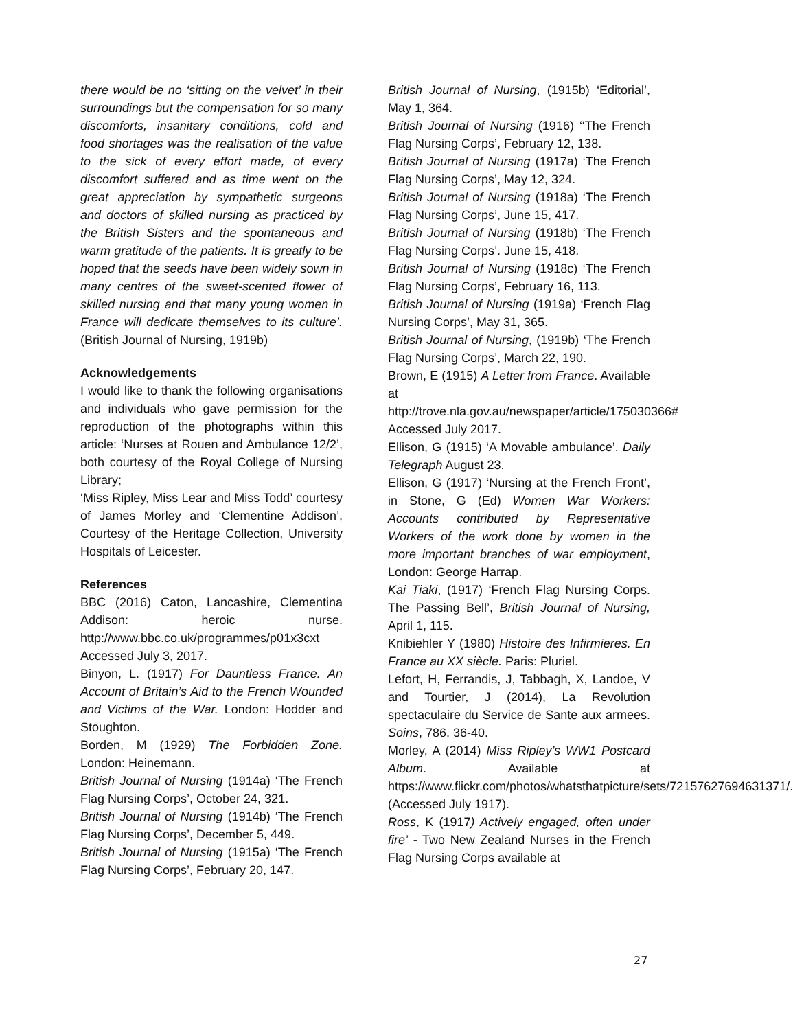there would be no ‘sitting on the velvet’ in their surroundings but the compensation for so many discomforts, insanitary conditions, cold and food shortages was the realisation of the value to the sick of every effort made, of every discomfort suffered and as time went on the great appreciation by sympathetic surgeons and doctors of skilled nursing as practiced by the British Sisters and the spontaneous and warm gratitude of the patients. It is greatly to be hoped that the seeds have been widely sown in many centres of the sweet-scented flower of skilled nursing and that many young women in France will dedicate themselves to its culture’. (British Journal of Nursing, 1919b)
Acknowledgements
I would like to thank the following organisations and individuals who gave permission for the reproduction of the photographs within this article: ‘Nurses at Rouen and Ambulance 12/2’, both courtesy of the Royal College of Nursing Library;
‘Miss Ripley, Miss Lear and Miss Todd’ courtesy of James Morley and ‘Clementine Addison’, Courtesy of the Heritage Collection, University Hospitals of Leicester.
References
BBC (2016) Caton, Lancashire, Clementina Addison: heroic nurse. http://www.bbc.co.uk/programmes/p01x3cxt Accessed July 3, 2017.
Binyon, L. (1917) For Dauntless France. An Account of Britain’s Aid to the French Wounded and Victims of the War. London: Hodder and Stoughton.
Borden, M (1929) The Forbidden Zone. London: Heinemann.
British Journal of Nursing (1914a) ‘The French Flag Nursing Corps’, October 24, 321.
British Journal of Nursing (1914b) ‘The French Flag Nursing Corps’, December 5, 449.
British Journal of Nursing (1915a) ‘The French Flag Nursing Corps’, February 20, 147.
British Journal of Nursing, (1915b) ‘Editorial’, May 1, 364.
British Journal of Nursing (1916) ‘‘The French Flag Nursing Corps’, February 12, 138.
British Journal of Nursing (1917a) ‘The French Flag Nursing Corps’, May 12, 324.
British Journal of Nursing (1918a) ‘The French Flag Nursing Corps’, June 15, 417.
British Journal of Nursing (1918b) ‘The French Flag Nursing Corps’. June 15, 418.
British Journal of Nursing (1918c) ‘The French Flag Nursing Corps’, February 16, 113.
British Journal of Nursing (1919a) ‘French Flag Nursing Corps’, May 31, 365.
British Journal of Nursing, (1919b) ‘The French Flag Nursing Corps’, March 22, 190.
Brown, E (1915) A Letter from France. Available at http://trove.nla.gov.au/newspaper/article/175030366# Accessed July 2017.
Ellison, G (1915) ‘A Movable ambulance’. Daily Telegraph August 23.
Ellison, G (1917) ‘Nursing at the French Front’, in Stone, G (Ed) Women War Workers: Accounts contributed by Representative Workers of the work done by women in the more important branches of war employment, London: George Harrap.
Kai Tiaki, (1917) ‘French Flag Nursing Corps. The Passing Bell’, British Journal of Nursing, April 1, 115.
Knibiehler Y (1980) Histoire des Infirmieres. En France au XX siècle. Paris: Pluriel.
Lefort, H, Ferrandis, J, Tabbagh, X, Landoe, V and Tourtier, J (2014), La Revolution spectaculaire du Service de Sante aux armees. Soins, 786, 36-40.
Morley, A (2014) Miss Ripley’s WW1 Postcard Album. Available at https://www.flickr.com/photos/whatsthatpicture/sets/72157627694631371/. (Accessed July 1917).
Ross, K (1917) Actively engaged, often under fire’ - Two New Zealand Nurses in the French Flag Nursing Corps available at
27